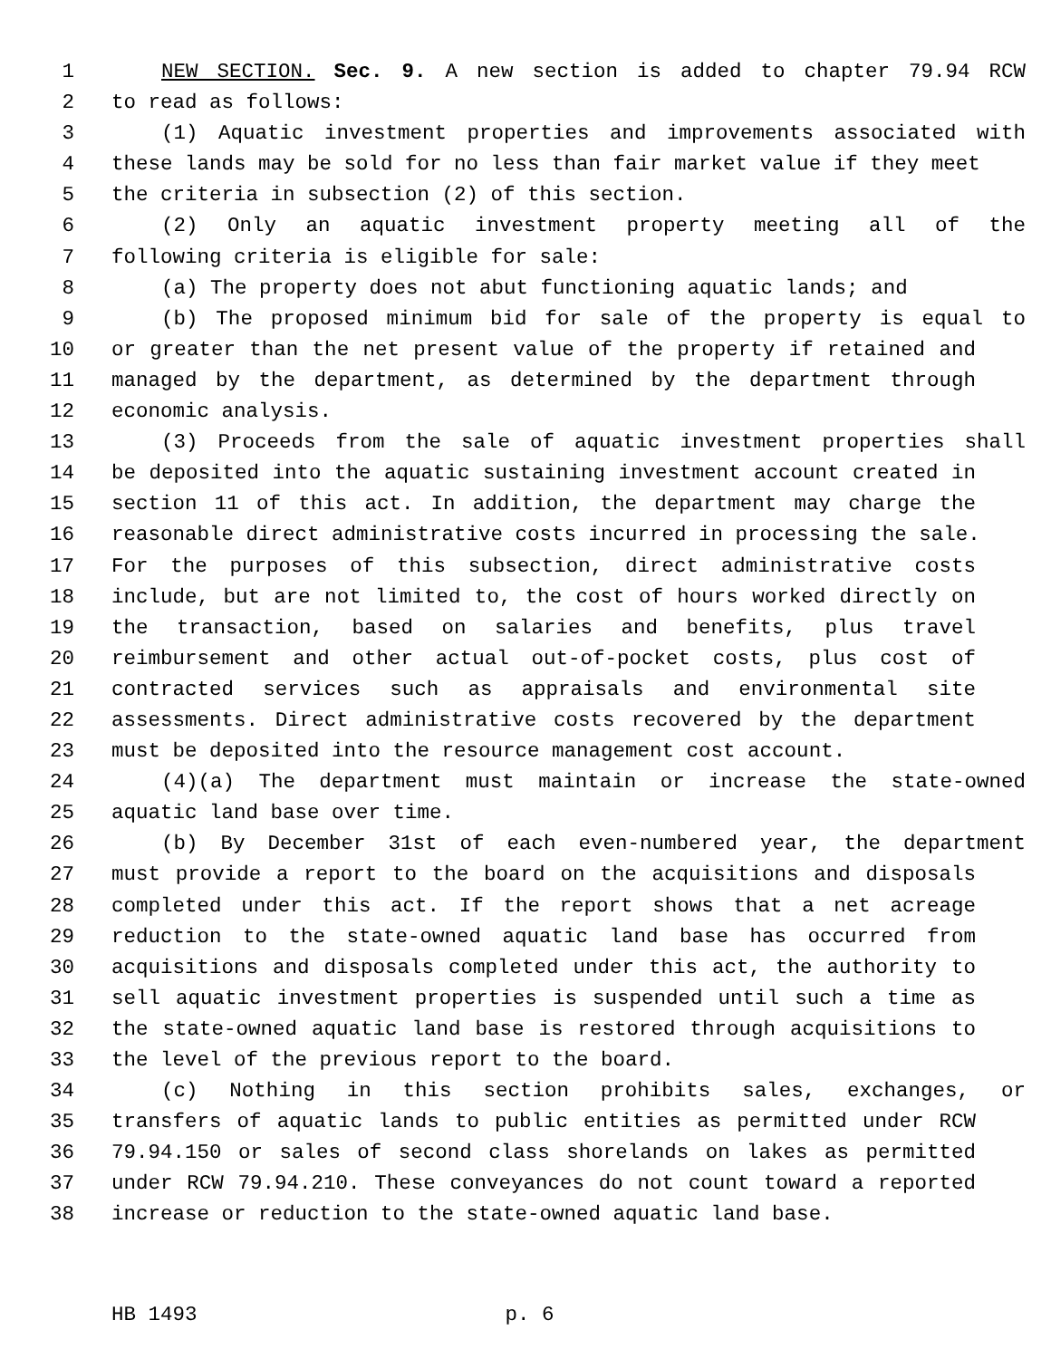1 NEW SECTION. Sec. 9. A new section is added to chapter 79.94 RCW
2 to read as follows:
3 (1) Aquatic investment properties and improvements associated with
4 these lands may be sold for no less than fair market value if they meet
5 the criteria in subsection (2) of this section.
6 (2) Only an aquatic investment property meeting all of the
7 following criteria is eligible for sale:
8 (a) The property does not abut functioning aquatic lands; and
9 (b) The proposed minimum bid for sale of the property is equal to
10 or greater than the net present value of the property if retained and
11 managed by the department, as determined by the department through
12 economic analysis.
13 (3) Proceeds from the sale of aquatic investment properties shall
14 be deposited into the aquatic sustaining investment account created in
15 section 11 of this act. In addition, the department may charge the
16 reasonable direct administrative costs incurred in processing the sale.
17 For the purposes of this subsection, direct administrative costs
18 include, but are not limited to, the cost of hours worked directly on
19 the transaction, based on salaries and benefits, plus travel
20 reimbursement and other actual out-of-pocket costs, plus cost of
21 contracted services such as appraisals and environmental site
22 assessments. Direct administrative costs recovered by the department
23 must be deposited into the resource management cost account.
24 (4)(a) The department must maintain or increase the state-owned
25 aquatic land base over time.
26 (b) By December 31st of each even-numbered year, the department
27 must provide a report to the board on the acquisitions and disposals
28 completed under this act. If the report shows that a net acreage
29 reduction to the state-owned aquatic land base has occurred from
30 acquisitions and disposals completed under this act, the authority to
31 sell aquatic investment properties is suspended until such a time as
32 the state-owned aquatic land base is restored through acquisitions to
33 the level of the previous report to the board.
34 (c) Nothing in this section prohibits sales, exchanges, or
35 transfers of aquatic lands to public entities as permitted under RCW
36 79.94.150 or sales of second class shorelands on lakes as permitted
37 under RCW 79.94.210. These conveyances do not count toward a reported
38 increase or reduction to the state-owned aquatic land base.
HB 1493 p. 6